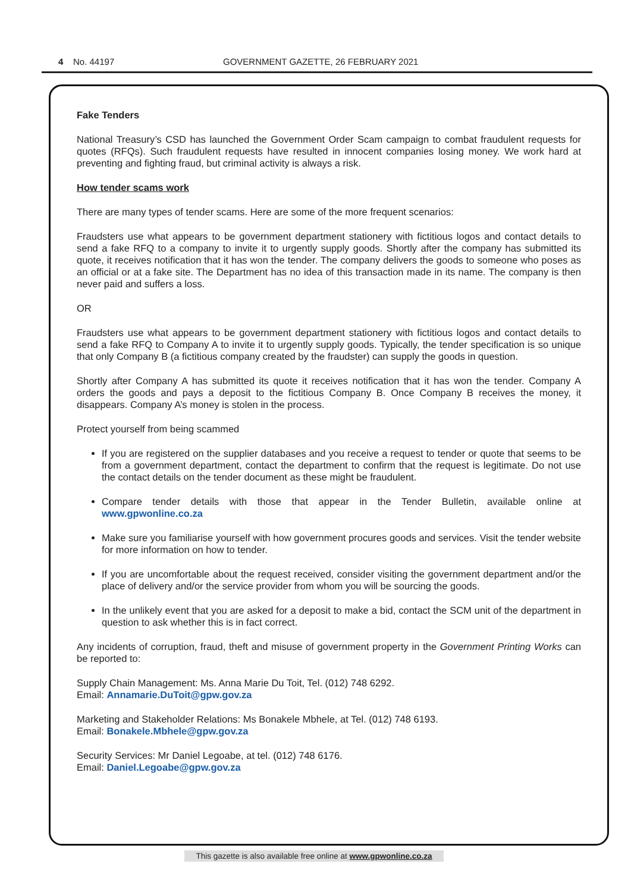4 No. 44197 GOVERNMENT GAZETTE, 26 FEBRUARY 2021
Fake Tenders
National Treasury’s CSD has launched the Government Order Scam campaign to combat fraudulent requests for quotes (RFQs). Such fraudulent requests have resulted in innocent companies losing money. We work hard at preventing and fighting fraud, but criminal activity is always a risk.
How tender scams work
There are many types of tender scams. Here are some of the more frequent scenarios:
Fraudsters use what appears to be government department stationery with fictitious logos and contact details to send a fake RFQ to a company to invite it to urgently supply goods. Shortly after the company has submitted its quote, it receives notification that it has won the tender. The company delivers the goods to someone who poses as an official or at a fake site. The Department has no idea of this transaction made in its name. The company is then never paid and suffers a loss.
OR
Fraudsters use what appears to be government department stationery with fictitious logos and contact details to send a fake RFQ to Company A to invite it to urgently supply goods. Typically, the tender specification is so unique that only Company B (a fictitious company created by the fraudster) can supply the goods in question.
Shortly after Company A has submitted its quote it receives notification that it has won the tender. Company A orders the goods and pays a deposit to the fictitious Company B. Once Company B receives the money, it disappears. Company A’s money is stolen in the process.
Protect yourself from being scammed
If you are registered on the supplier databases and you receive a request to tender or quote that seems to be from a government department, contact the department to confirm that the request is legitimate. Do not use the contact details on the tender document as these might be fraudulent.
Compare tender details with those that appear in the Tender Bulletin, available online at www.gpwonline.co.za
Make sure you familiarise yourself with how government procures goods and services. Visit the tender website for more information on how to tender.
If you are uncomfortable about the request received, consider visiting the government department and/or the place of delivery and/or the service provider from whom you will be sourcing the goods.
In the unlikely event that you are asked for a deposit to make a bid, contact the SCM unit of the department in question to ask whether this is in fact correct.
Any incidents of corruption, fraud, theft and misuse of government property in the Government Printing Works can be reported to:
Supply Chain Management: Ms. Anna Marie Du Toit, Tel. (012) 748 6292.
Email: Annamarie.DuToit@gpw.gov.za
Marketing and Stakeholder Relations: Ms Bonakele Mbhele, at Tel. (012) 748 6193.
Email: Bonakele.Mbhele@gpw.gov.za
Security Services: Mr Daniel Legoabe, at tel. (012) 748 6176.
Email: Daniel.Legoabe@gpw.gov.za
This gazette is also available free online at www.gpwonline.co.za